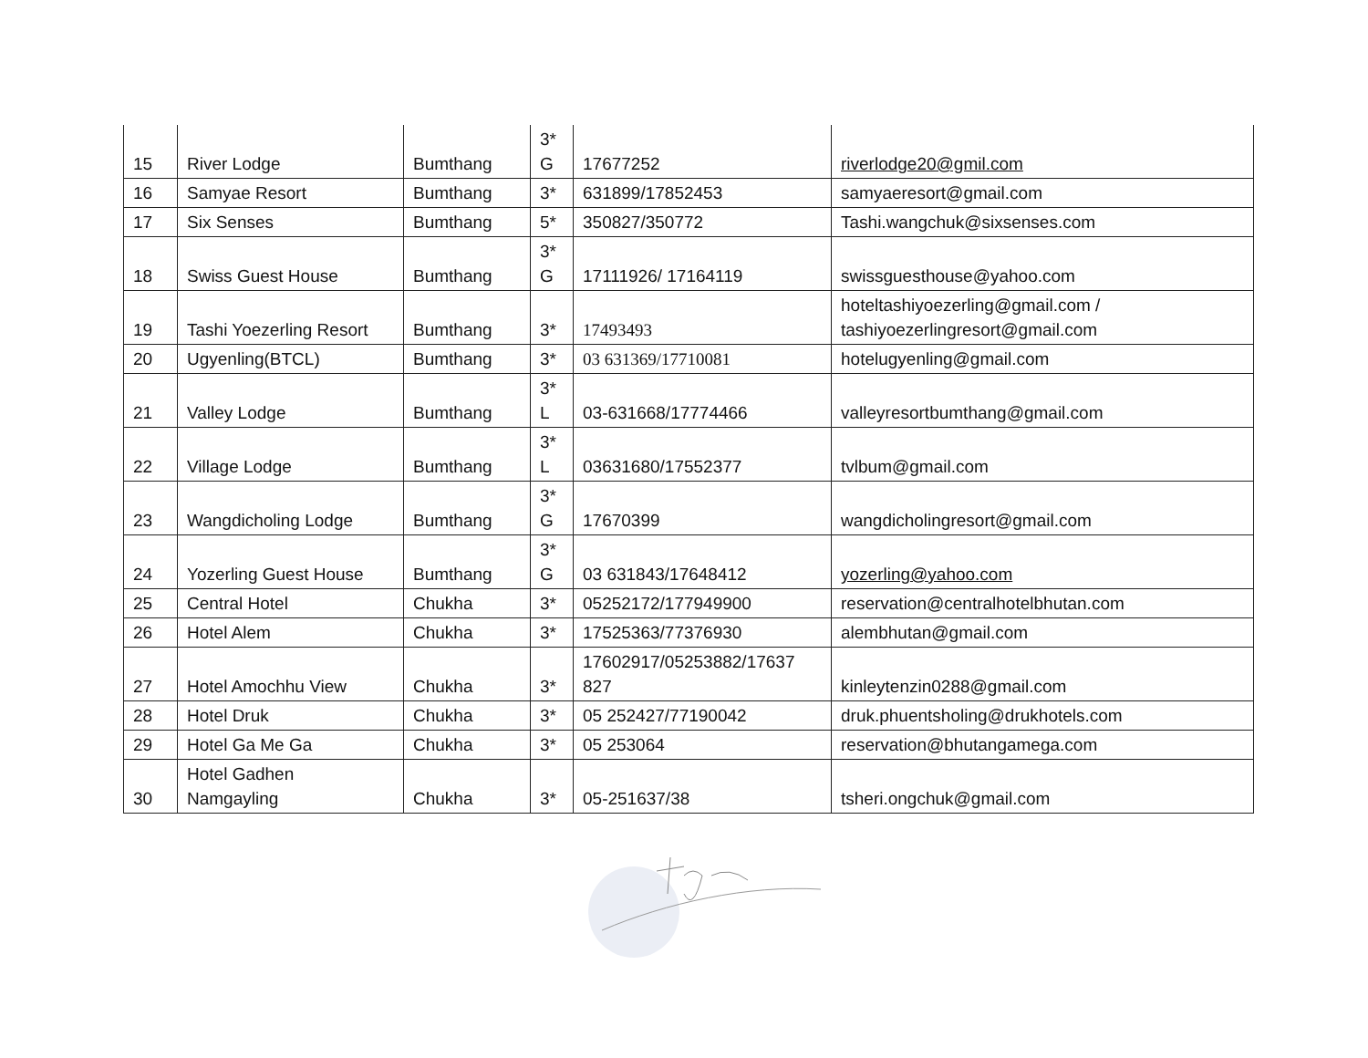| 15 | River Lodge | Bumthang | 3* G | 17677252 | riverlodge20@gmil.com |
| 16 | Samyae Resort | Bumthang | 3* | 631899/17852453 | samyaeresort@gmail.com |
| 17 | Six Senses | Bumthang | 5* | 350827/350772 | Tashi.wangchuk@sixsenses.com |
| 18 | Swiss Guest House | Bumthang | 3* G | 17111926/ 17164119 | swissguesthouse@yahoo.com |
| 19 | Tashi Yoezerling Resort | Bumthang | 3* | 17493493 | hoteltashiyoezerling@gmail.com / tashiyoezerlingresort@gmail.com |
| 20 | Ugyenling(BTCL) | Bumthang | 3* | 03 631369/17710081 | hotelugyenling@gmail.com |
| 21 | Valley Lodge | Bumthang | 3* L | 03-631668/17774466 | valleyresortbumthang@gmail.com |
| 22 | Village Lodge | Bumthang | 3* L | 03631680/17552377 | tvlbum@gmail.com |
| 23 | Wangdicholing Lodge | Bumthang | 3* G | 17670399 | wangdicholingresort@gmail.com |
| 24 | Yozerling Guest House | Bumthang | 3* G | 03 631843/17648412 | yozerling@yahoo.com |
| 25 | Central Hotel | Chukha | 3* | 05252172/177949900 | reservation@centralhotelbhutan.com |
| 26 | Hotel Alem | Chukha | 3* | 17525363/77376930 | alembhutan@gmail.com |
| 27 | Hotel Amochhu View | Chukha | 3* | 17602917/05253882/17637 827 | kinleytenzin0288@gmail.com |
| 28 | Hotel Druk | Chukha | 3* | 05 252427/77190042 | druk.phuentsholing@drukhotels.com |
| 29 | Hotel Ga Me Ga | Chukha | 3* | 05 253064 | reservation@bhutangamega.com |
| 30 | Hotel Gadhen Namgayling | Chukha | 3* | 05-251637/38 | tsheri.ongchuk@gmail.com |